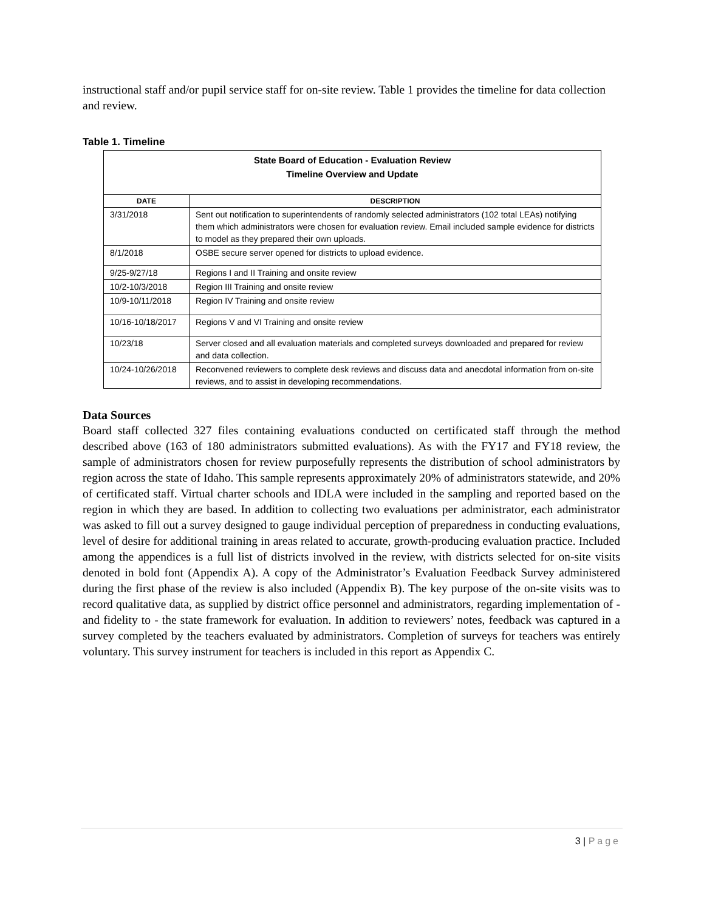instructional staff and/or pupil service staff for on-site review. Table 1 provides the timeline for data collection and review.
Table 1. Timeline
| State Board of Education - Evaluation Review Timeline Overview and Update | |
| --- | --- |
| DATE | DESCRIPTION |
| 3/31/2018 | Sent out notification to superintendents of randomly selected administrators (102 total LEAs) notifying them which administrators were chosen for evaluation review. Email included sample evidence for districts to model as they prepared their own uploads. |
| 8/1/2018 | OSBE secure server opened for districts to upload evidence. |
| 9/25-9/27/18 | Regions I and II Training and onsite review |
| 10/2-10/3/2018 | Region III Training and onsite review |
| 10/9-10/11/2018 | Region IV Training and onsite review |
| 10/16-10/18/2017 | Regions V and VI Training and onsite review |
| 10/23/18 | Server closed and all evaluation materials and completed surveys downloaded and prepared for review and data collection. |
| 10/24-10/26/2018 | Reconvened reviewers to complete desk reviews and discuss data and anecdotal information from on-site reviews, and to assist in developing recommendations. |
Data Sources
Board staff collected 327 files containing evaluations conducted on certificated staff through the method described above (163 of 180 administrators submitted evaluations). As with the FY17 and FY18 review, the sample of administrators chosen for review purposefully represents the distribution of school administrators by region across the state of Idaho. This sample represents approximately 20% of administrators statewide, and 20% of certificated staff. Virtual charter schools and IDLA were included in the sampling and reported based on the region in which they are based. In addition to collecting two evaluations per administrator, each administrator was asked to fill out a survey designed to gauge individual perception of preparedness in conducting evaluations, level of desire for additional training in areas related to accurate, growth-producing evaluation practice. Included among the appendices is a full list of districts involved in the review, with districts selected for on-site visits denoted in bold font (Appendix A). A copy of the Administrator’s Evaluation Feedback Survey administered during the first phase of the review is also included (Appendix B). The key purpose of the on-site visits was to record qualitative data, as supplied by district office personnel and administrators, regarding implementation of - and fidelity to - the state framework for evaluation. In addition to reviewers’ notes, feedback was captured in a survey completed by the teachers evaluated by administrators. Completion of surveys for teachers was entirely voluntary. This survey instrument for teachers is included in this report as Appendix C.
3 | Page